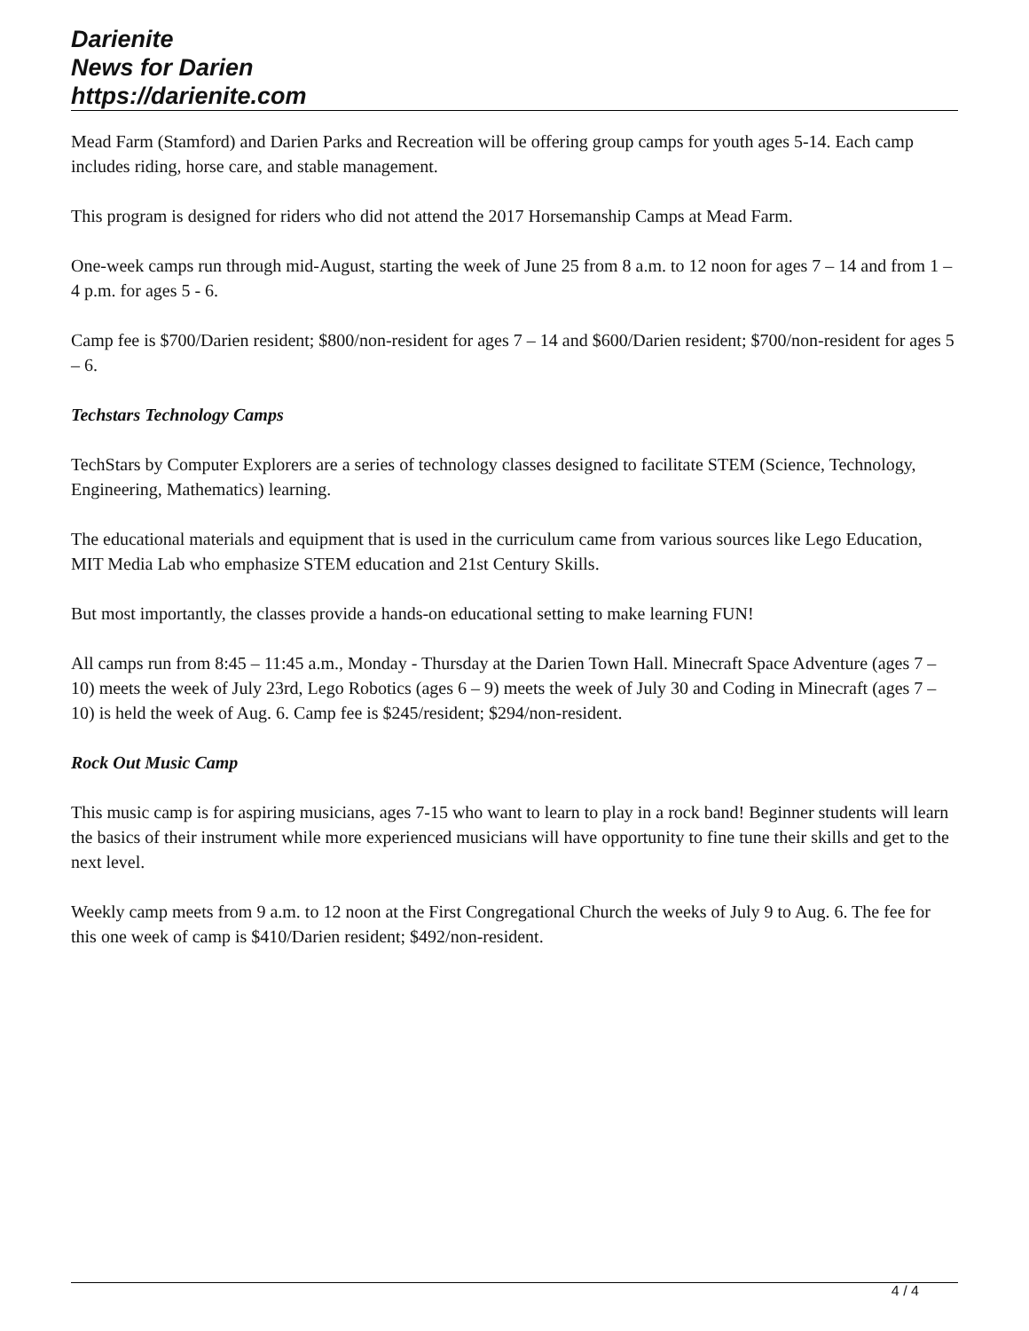Darienite
News for Darien
https://darienite.com
Mead Farm (Stamford) and Darien Parks and Recreation will be offering group camps for youth ages 5-14. Each camp includes riding, horse care, and stable management.
This program is designed for riders who did not attend the 2017 Horsemanship Camps at Mead Farm.
One-week camps run through mid-August, starting the week of June 25 from 8 a.m. to 12 noon for ages 7 – 14 and from 1 – 4 p.m. for ages 5 - 6.
Camp fee is $700/Darien resident; $800/non-resident for ages 7 – 14 and $600/Darien resident; $700/non-resident for ages 5 – 6.
Techstars Technology Camps
TechStars by Computer Explorers are a series of technology classes designed to facilitate STEM (Science, Technology, Engineering, Mathematics) learning.
The educational materials and equipment that is used in the curriculum came from various sources like Lego Education, MIT Media Lab who emphasize STEM education and 21st Century Skills.
But most importantly, the classes provide a hands-on educational setting to make learning FUN!
All camps run from 8:45 – 11:45 a.m., Monday - Thursday at the Darien Town Hall. Minecraft Space Adventure (ages 7 – 10) meets the week of July 23rd, Lego Robotics (ages 6 – 9) meets the week of July 30 and Coding in Minecraft (ages 7 – 10) is held the week of Aug. 6. Camp fee is $245/resident; $294/non-resident.
Rock Out Music Camp
This music camp is for aspiring musicians, ages 7-15 who want to learn to play in a rock band! Beginner students will learn the basics of their instrument while more experienced musicians will have opportunity to fine tune their skills and get to the next level.
Weekly camp meets from 9 a.m. to 12 noon at the First Congregational Church the weeks of July 9 to Aug. 6. The fee for this one week of camp is $410/Darien resident; $492/non-resident.
4 / 4